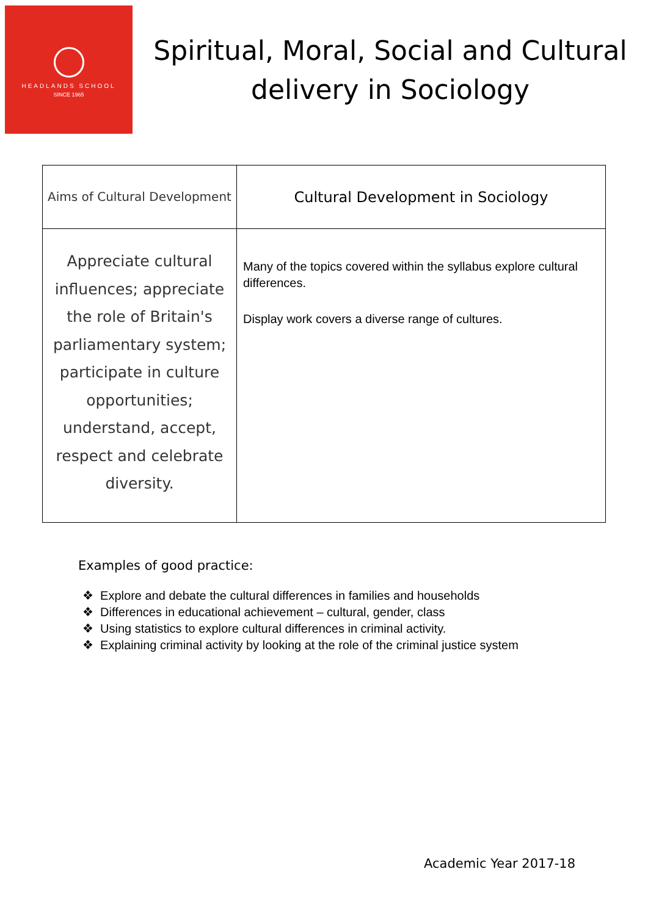HEADLANDS SCHOOL
SINCE 1965
Spiritual, Moral, Social and Cultural delivery in Sociology
| Aims of Cultural Development | Cultural Development in Sociology |
| Appreciate cultural influences; appreciate the role of Britain's parliamentary system; participate in culture opportunities; understand, accept, respect and celebrate diversity. | Many of the topics covered within the syllabus explore cultural differences. Display work covers a diverse range of cultures. |
Examples of good practice:
❖ Explore and debate the cultural differences in families and households
❖ Differences in educational achievement – cultural, gender, class
❖ Using statistics to explore cultural differences in criminal activity.
❖ Explaining criminal activity by looking at the role of the criminal justice system
Academic Year 2017-18